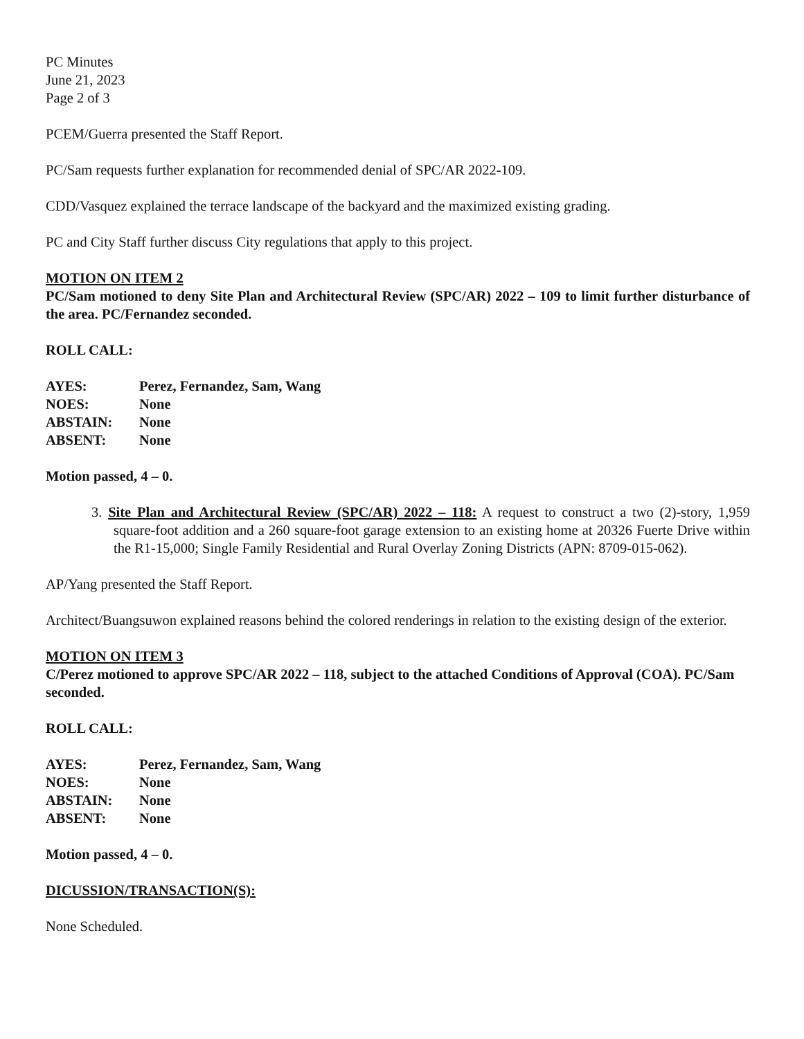PC Minutes
June 21, 2023
Page 2 of 3
PCEM/Guerra presented the Staff Report.
PC/Sam requests further explanation for recommended denial of SPC/AR 2022-109.
CDD/Vasquez explained the terrace landscape of the backyard and the maximized existing grading.
PC and City Staff further discuss City regulations that apply to this project.
MOTION ON ITEM 2
PC/Sam motioned to deny Site Plan and Architectural Review (SPC/AR) 2022 – 109 to limit further disturbance of the area. PC/Fernandez seconded.
ROLL CALL:
| AYES: | Perez, Fernandez, Sam, Wang |
| NOES: | None |
| ABSTAIN: | None |
| ABSENT: | None |
Motion passed, 4 – 0.
3. Site Plan and Architectural Review (SPC/AR) 2022 – 118: A request to construct a two (2)-story, 1,959 square-foot addition and a 260 square-foot garage extension to an existing home at 20326 Fuerte Drive within the R1-15,000; Single Family Residential and Rural Overlay Zoning Districts (APN: 8709-015-062).
AP/Yang presented the Staff Report.
Architect/Buangsuwon explained reasons behind the colored renderings in relation to the existing design of the exterior.
MOTION ON ITEM 3
C/Perez motioned to approve SPC/AR 2022 – 118, subject to the attached Conditions of Approval (COA). PC/Sam seconded.
ROLL CALL:
| AYES: | Perez, Fernandez, Sam, Wang |
| NOES: | None |
| ABSTAIN: | None |
| ABSENT: | None |
Motion passed, 4 – 0.
DICUSSION/TRANSACTION(S):
None Scheduled.